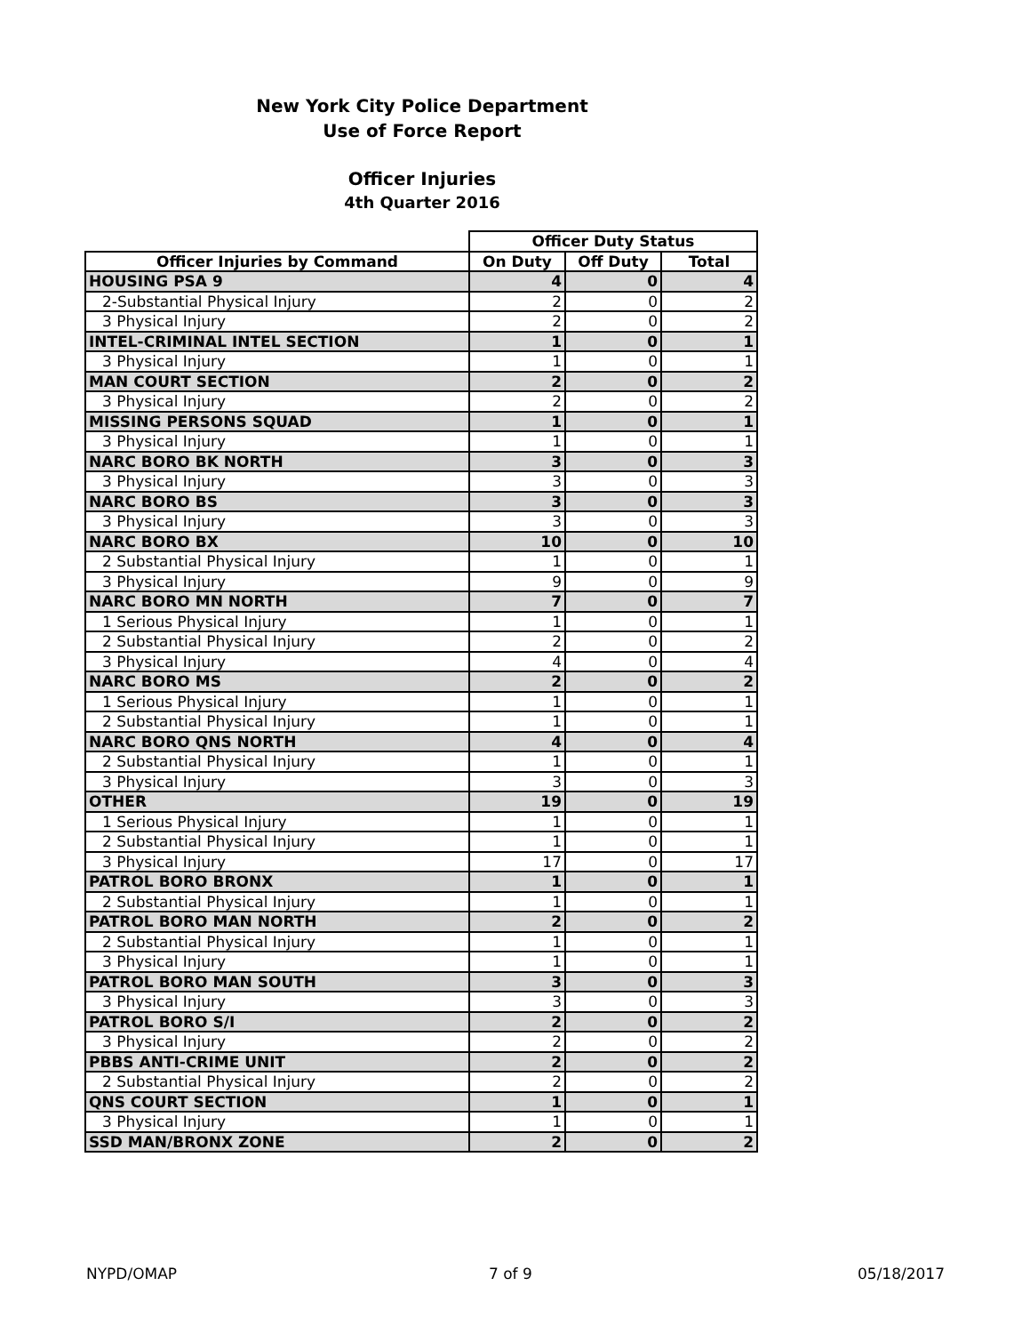New York City Police Department
Use of Force Report
Officer Injuries
4th Quarter 2016
| | Officer Duty Status | | |
| --- | --- | --- | --- |
| Officer Injuries by Command | On Duty | Off Duty | Total |
| HOUSING PSA 9 | 4 | 0 | 4 |
| 2-Substantial Physical Injury | 2 | 0 | 2 |
| 3 Physical Injury | 2 | 0 | 2 |
| INTEL-CRIMINAL INTEL SECTION | 1 | 0 | 1 |
| 3 Physical Injury | 1 | 0 | 1 |
| MAN COURT SECTION | 2 | 0 | 2 |
| 3 Physical Injury | 2 | 0 | 2 |
| MISSING PERSONS SQUAD | 1 | 0 | 1 |
| 3 Physical Injury | 1 | 0 | 1 |
| NARC BORO BK NORTH | 3 | 0 | 3 |
| 3 Physical Injury | 3 | 0 | 3 |
| NARC BORO BS | 3 | 0 | 3 |
| 3 Physical Injury | 3 | 0 | 3 |
| NARC BORO BX | 10 | 0 | 10 |
| 2 Substantial Physical Injury | 1 | 0 | 1 |
| 3 Physical Injury | 9 | 0 | 9 |
| NARC BORO MN NORTH | 7 | 0 | 7 |
| 1 Serious Physical Injury | 1 | 0 | 1 |
| 2 Substantial Physical Injury | 2 | 0 | 2 |
| 3 Physical Injury | 4 | 0 | 4 |
| NARC BORO MS | 2 | 0 | 2 |
| 1 Serious Physical Injury | 1 | 0 | 1 |
| 2 Substantial Physical Injury | 1 | 0 | 1 |
| NARC BORO QNS NORTH | 4 | 0 | 4 |
| 2 Substantial Physical Injury | 1 | 0 | 1 |
| 3 Physical Injury | 3 | 0 | 3 |
| OTHER | 19 | 0 | 19 |
| 1 Serious Physical Injury | 1 | 0 | 1 |
| 2 Substantial Physical Injury | 1 | 0 | 1 |
| 3 Physical Injury | 17 | 0 | 17 |
| PATROL BORO BRONX | 1 | 0 | 1 |
| 2 Substantial Physical Injury | 1 | 0 | 1 |
| PATROL BORO MAN NORTH | 2 | 0 | 2 |
| 2 Substantial Physical Injury | 1 | 0 | 1 |
| 3 Physical Injury | 1 | 0 | 1 |
| PATROL BORO MAN SOUTH | 3 | 0 | 3 |
| 3 Physical Injury | 3 | 0 | 3 |
| PATROL BORO S/I | 2 | 0 | 2 |
| 3 Physical Injury | 2 | 0 | 2 |
| PBBS ANTI-CRIME UNIT | 2 | 0 | 2 |
| 2 Substantial Physical Injury | 2 | 0 | 2 |
| QNS COURT SECTION | 1 | 0 | 1 |
| 3 Physical Injury | 1 | 0 | 1 |
| SSD MAN/BRONX ZONE | 2 | 0 | 2 |
NYPD/OMAP 7 of 9 05/18/2017